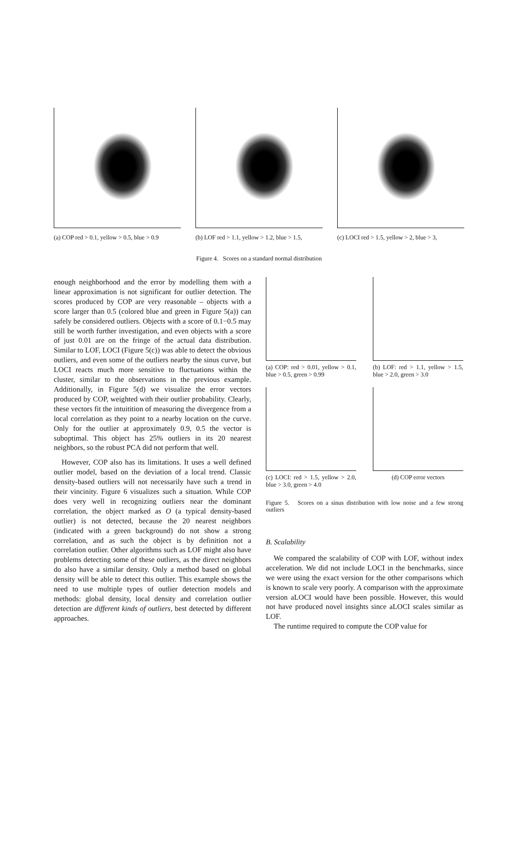(a) COP red > 0.1, yellow > 0.5, blue > 0.9
(b) LOF red > 1.1, yellow > 1.2, blue > 1.5,
(c) LOCI red > 1.5, yellow > 2, blue > 3,
Figure 4. Scores on a standard normal distribution
enough neighborhood and the error by modelling them with a linear approximation is not significant for outlier detection. The scores produced by COP are very reasonable – objects with a score larger than 0.5 (colored blue and green in Figure 5(a)) can safely be considered outliers. Objects with a score of 0.1−0.5 may still be worth further investigation, and even objects with a score of just 0.01 are on the fringe of the actual data distribution. Similar to LOF, LOCI (Figure 5(c)) was able to detect the obvious outliers, and even some of the outliers nearby the sinus curve, but LOCI reacts much more sensitive to fluctuations within the cluster, similar to the observations in the previous example. Additionally, in Figure 5(d) we visualize the error vectors produced by COP, weighted with their outlier probability. Clearly, these vectors fit the intuitition of measuring the divergence from a local correlation as they point to a nearby location on the curve. Only for the outlier at approximately 0.9, 0.5 the vector is suboptimal. This object has 25% outliers in its 20 nearest neighbors, so the robust PCA did not perform that well.
However, COP also has its limitations. It uses a well defined outlier model, based on the deviation of a local trend. Classic density-based outliers will not necessarily have such a trend in their vincinity. Figure 6 visualizes such a situation. While COP does very well in recognizing outliers near the dominant correlation, the object marked as O (a typical density-based outlier) is not detected, because the 20 nearest neighbors (indicated with a green background) do not show a strong correlation, and as such the object is by definition not a correlation outlier. Other algorithms such as LOF might also have problems detecting some of these outliers, as the direct neighbors do also have a similar density. Only a method based on global density will be able to detect this outlier. This example shows the need to use multiple types of outlier detection models and methods: global density, local density and correlation outlier detection are different kinds of outliers, best detected by different approaches.
(a) COP: red > 0.01, yellow > 0.1, blue > 0.5, green > 0.99
(b) LOF: red > 1.1, yellow > 1.5, blue > 2.0, green > 3.0
(c) LOCI: red > 1.5, yellow > 2.0, blue > 3.0, green > 4.0
(d) COP error vectors
Figure 5. Scores on a sinus distribution with low noise and a few strong outliers
B. Scalability
We compared the scalability of COP with LOF, without index acceleration. We did not include LOCI in the benchmarks, since we were using the exact version for the other comparisons which is known to scale very poorly. A comparison with the approximate version aLOCI would have been possible. However, this would not have produced novel insights since aLOCI scales similar as LOF.
The runtime required to compute the COP value for